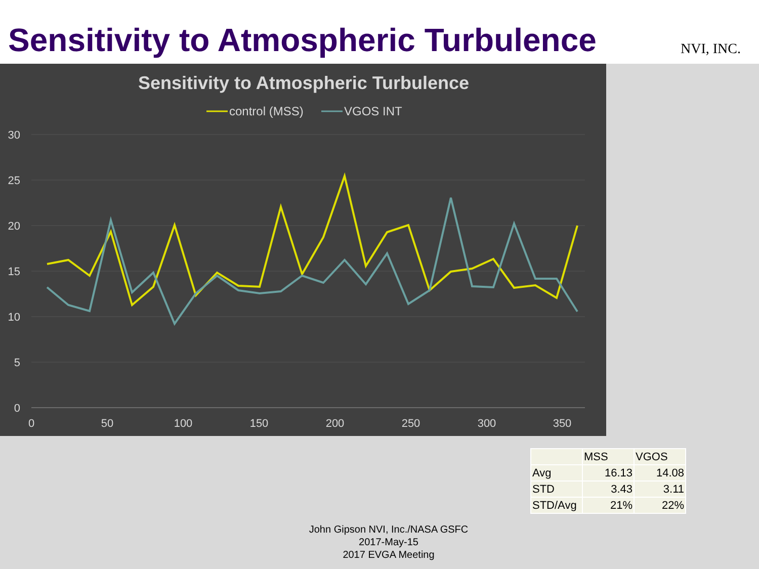Sensitivity to Atmospheric Turbulence
NVI, INC.
Sensitivity to Atmospheric Turbulence
control (MSS)
VGOS INT
30
25
20
15
10
5
0
0
50
100
150
200
250
300
350
| | MSS | VGOS |
| --- | --- | --- |
| Avg | 16.13 | 14.08 |
| STD | 3.43 | 3.11 |
| STD/Avg | 21% | 22% |
John Gipson NVI, Inc./NASA GSFC
2017-May-15
2017 EVGA Meeting